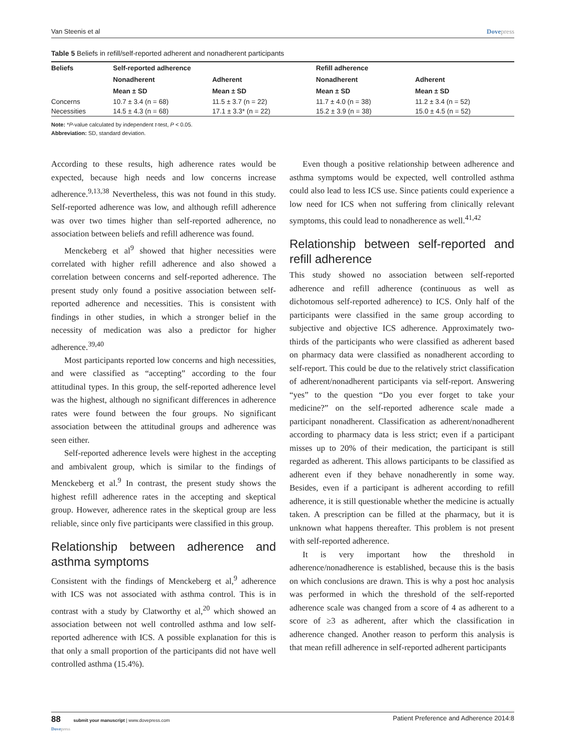Van Steenis et al Dovepress
Table 5 Beliefs in refill/self-reported adherent and nonadherent participants
| Beliefs | Self-reported adherence | | Refill adherence | |
| --- | --- | --- | --- | --- |
| | Nonadherent | Adherent | Nonadherent | Adherent |
| | Mean ± SD | Mean ± SD | Mean ± SD | Mean ± SD |
| Concerns | 10.7 ± 3.4 (n = 68) | 11.5 ± 3.7 (n = 22) | 11.7 ± 4.0 (n = 38) | 11.2 ± 3.4 (n = 52) |
| Necessities | 14.5 ± 4.3 (n = 68) | 17.1 ± 3.3* (n = 22) | 15.2 ± 3.9 (n = 38) | 15.0 ± 4.5 (n = 52) |
Note: *P-value calculated by independent t-test, P < 0.05.
Abbreviation: SD, standard deviation.
According to these results, high adherence rates would be expected, because high needs and low concerns increase adherence.<sup>9,13,38</sup> Nevertheless, this was not found in this study. Self-reported adherence was low, and although refill adherence was over two times higher than self-reported adherence, no association between beliefs and refill adherence was found.
Menckeberg et al<sup>9</sup> showed that higher necessities were correlated with higher refill adherence and also showed a correlation between concerns and self-reported adherence. The present study only found a positive association between self-reported adherence and necessities. This is consistent with findings in other studies, in which a stronger belief in the necessity of medication was also a predictor for higher adherence.<sup>39,40</sup>
Most participants reported low concerns and high necessities, and were classified as “accepting” according to the four attitudinal types. In this group, the self-reported adherence level was the highest, although no significant differences in adherence rates were found between the four groups. No significant association between the attitudinal groups and adherence was seen either.
Self-reported adherence levels were highest in the accepting and ambivalent group, which is similar to the findings of Menckeberg et al.<sup>9</sup> In contrast, the present study shows the highest refill adherence rates in the accepting and skeptical group. However, adherence rates in the skeptical group are less reliable, since only five participants were classified in this group.
Relationship between adherence and asthma symptoms
Consistent with the findings of Menckeberg et al,<sup>9</sup> adherence with ICS was not associated with asthma control. This is in contrast with a study by Clatworthy et al,<sup>20</sup> which showed an association between not well controlled asthma and low self-reported adherence with ICS. A possible explanation for this is that only a small proportion of the participants did not have well controlled asthma (15.4%).
Even though a positive relationship between adherence and asthma symptoms would be expected, well controlled asthma could also lead to less ICS use. Since patients could experience a low need for ICS when not suffering from clinically relevant symptoms, this could lead to nonadherence as well.<sup>41,42</sup>
Relationship between self-reported and refill adherence
This study showed no association between self-reported adherence and refill adherence (continuous as well as dichotomous self-reported adherence) to ICS. Only half of the participants were classified in the same group according to subjective and objective ICS adherence. Approximately two-thirds of the participants who were classified as adherent based on pharmacy data were classified as nonadherent according to self-report. This could be due to the relatively strict classification of adherent/nonadherent participants via self-report. Answering “yes” to the question “Do you ever forget to take your medicine?” on the self-reported adherence scale made a participant nonadherent. Classification as adherent/nonadherent according to pharmacy data is less strict; even if a participant misses up to 20% of their medication, the participant is still regarded as adherent. This allows participants to be classified as adherent even if they behave nonadherently in some way. Besides, even if a participant is adherent according to refill adherence, it is still questionable whether the medicine is actually taken. A prescription can be filled at the pharmacy, but it is unknown what happens thereafter. This problem is not present with self-reported adherence.
It is very important how the threshold in adherence/nonadherence is established, because this is the basis on which conclusions are drawn. This is why a post hoc analysis was performed in which the threshold of the self-reported adherence scale was changed from a score of 4 as adherent to a score of ≥3 as adherent, after which the classification in adherence changed. Another reason to perform this analysis is that mean refill adherence in self-reported adherent participants
88 submit your manuscript | www.dovepress.com
Dovepress Patient Preference and Adherence 2014:8